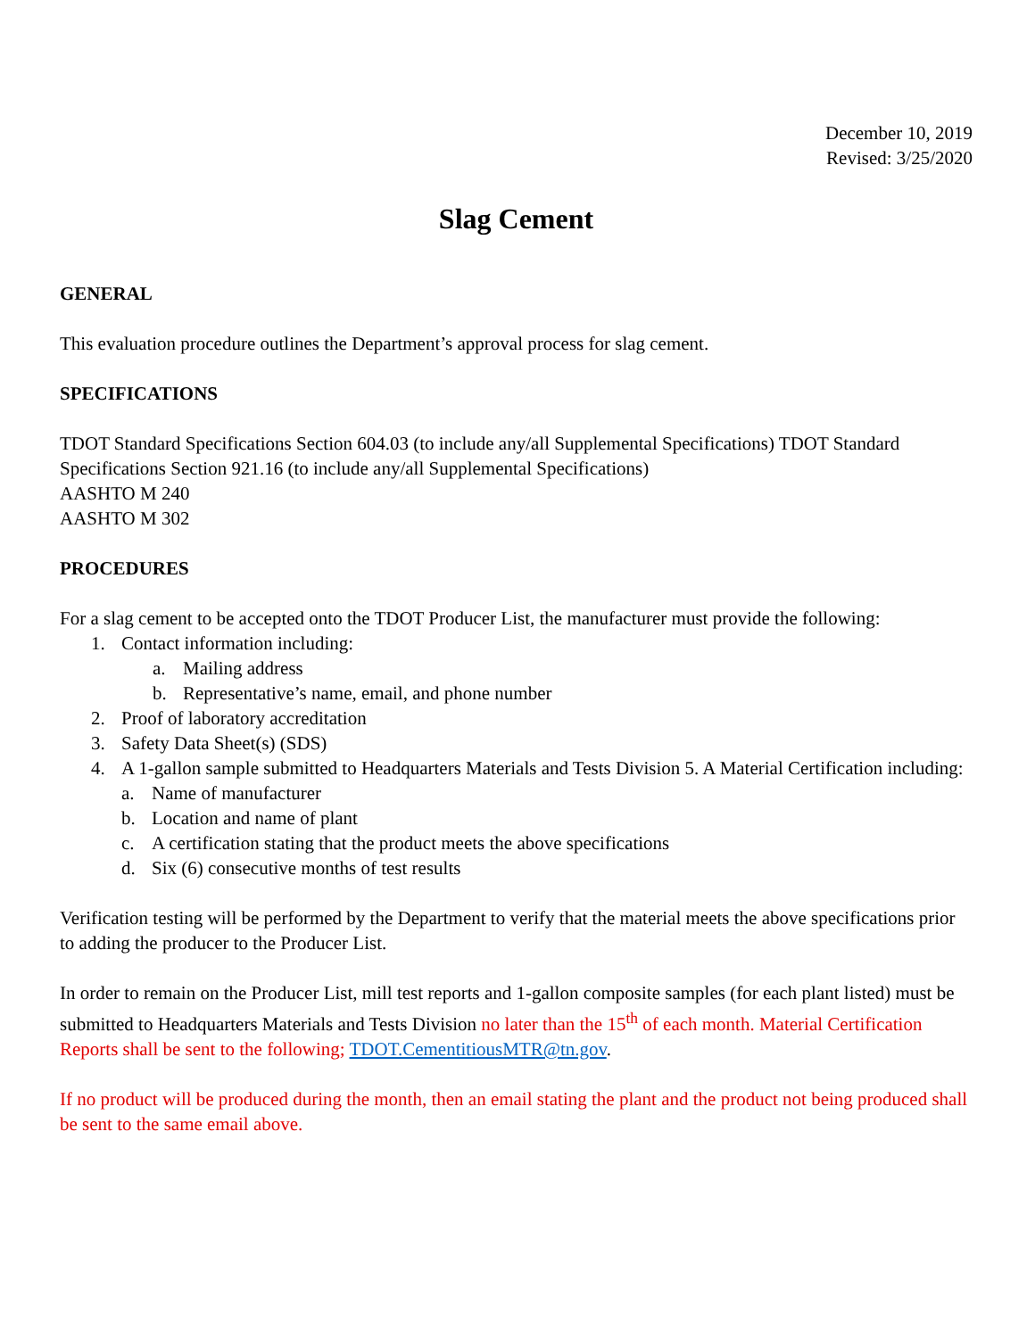December 10, 2019
Revised: 3/25/2020
Slag Cement
GENERAL
This evaluation procedure outlines the Department’s approval process for slag cement.
SPECIFICATIONS
TDOT Standard Specifications Section 604.03 (to include any/all Supplemental Specifications) TDOT Standard Specifications Section 921.16 (to include any/all Supplemental Specifications)
AASHTO M 240
AASHTO M 302
PROCEDURES
For a slag cement to be accepted onto the TDOT Producer List, the manufacturer must provide the following:
1. Contact information including:
a. Mailing address
b. Representative’s name, email, and phone number
2. Proof of laboratory accreditation
3. Safety Data Sheet(s) (SDS)
4. A 1-gallon sample submitted to Headquarters Materials and Tests Division 5. A Material Certification including:
a. Name of manufacturer
b. Location and name of plant
c. A certification stating that the product meets the above specifications
d. Six (6) consecutive months of test results
Verification testing will be performed by the Department to verify that the material meets the above specifications prior to adding the producer to the Producer List.
In order to remain on the Producer List, mill test reports and 1-gallon composite samples (for each plant listed) must be submitted to Headquarters Materials and Tests Division no later than the 15<sup>th</sup> of each month. Material Certification Reports shall be sent to the following; TDOT.CementitiousMTR@tn.gov.
If no product will be produced during the month, then an email stating the plant and the product not being produced shall be sent to the same email above.